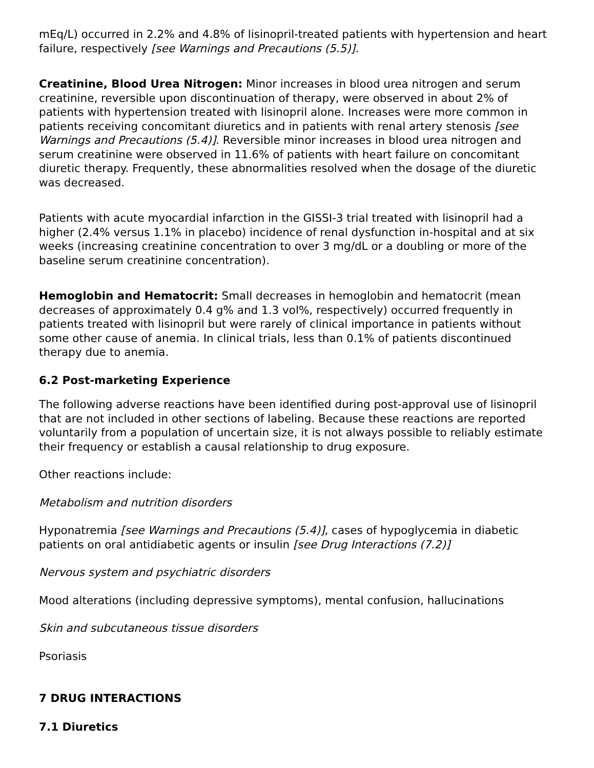mEq/L) occurred in 2.2% and 4.8% of lisinopril-treated patients with hypertension and heart failure, respectively [see Warnings and Precautions (5.5)].
Creatinine, Blood Urea Nitrogen: Minor increases in blood urea nitrogen and serum creatinine, reversible upon discontinuation of therapy, were observed in about 2% of patients with hypertension treated with lisinopril alone. Increases were more common in patients receiving concomitant diuretics and in patients with renal artery stenosis [see Warnings and Precautions (5.4)]. Reversible minor increases in blood urea nitrogen and serum creatinine were observed in 11.6% of patients with heart failure on concomitant diuretic therapy. Frequently, these abnormalities resolved when the dosage of the diuretic was decreased.
Patients with acute myocardial infarction in the GISSI-3 trial treated with lisinopril had a higher (2.4% versus 1.1% in placebo) incidence of renal dysfunction in-hospital and at six weeks (increasing creatinine concentration to over 3 mg/dL or a doubling or more of the baseline serum creatinine concentration).
Hemoglobin and Hematocrit: Small decreases in hemoglobin and hematocrit (mean decreases of approximately 0.4 g% and 1.3 vol%, respectively) occurred frequently in patients treated with lisinopril but were rarely of clinical importance in patients without some other cause of anemia. In clinical trials, less than 0.1% of patients discontinued therapy due to anemia.
6.2 Post-marketing Experience
The following adverse reactions have been identified during post-approval use of lisinopril that are not included in other sections of labeling. Because these reactions are reported voluntarily from a population of uncertain size, it is not always possible to reliably estimate their frequency or establish a causal relationship to drug exposure.
Other reactions include:
Metabolism and nutrition disorders
Hyponatremia [see Warnings and Precautions (5.4)], cases of hypoglycemia in diabetic patients on oral antidiabetic agents or insulin [see Drug Interactions (7.2)]
Nervous system and psychiatric disorders
Mood alterations (including depressive symptoms), mental confusion, hallucinations
Skin and subcutaneous tissue disorders
Psoriasis
7 DRUG INTERACTIONS
7.1 Diuretics